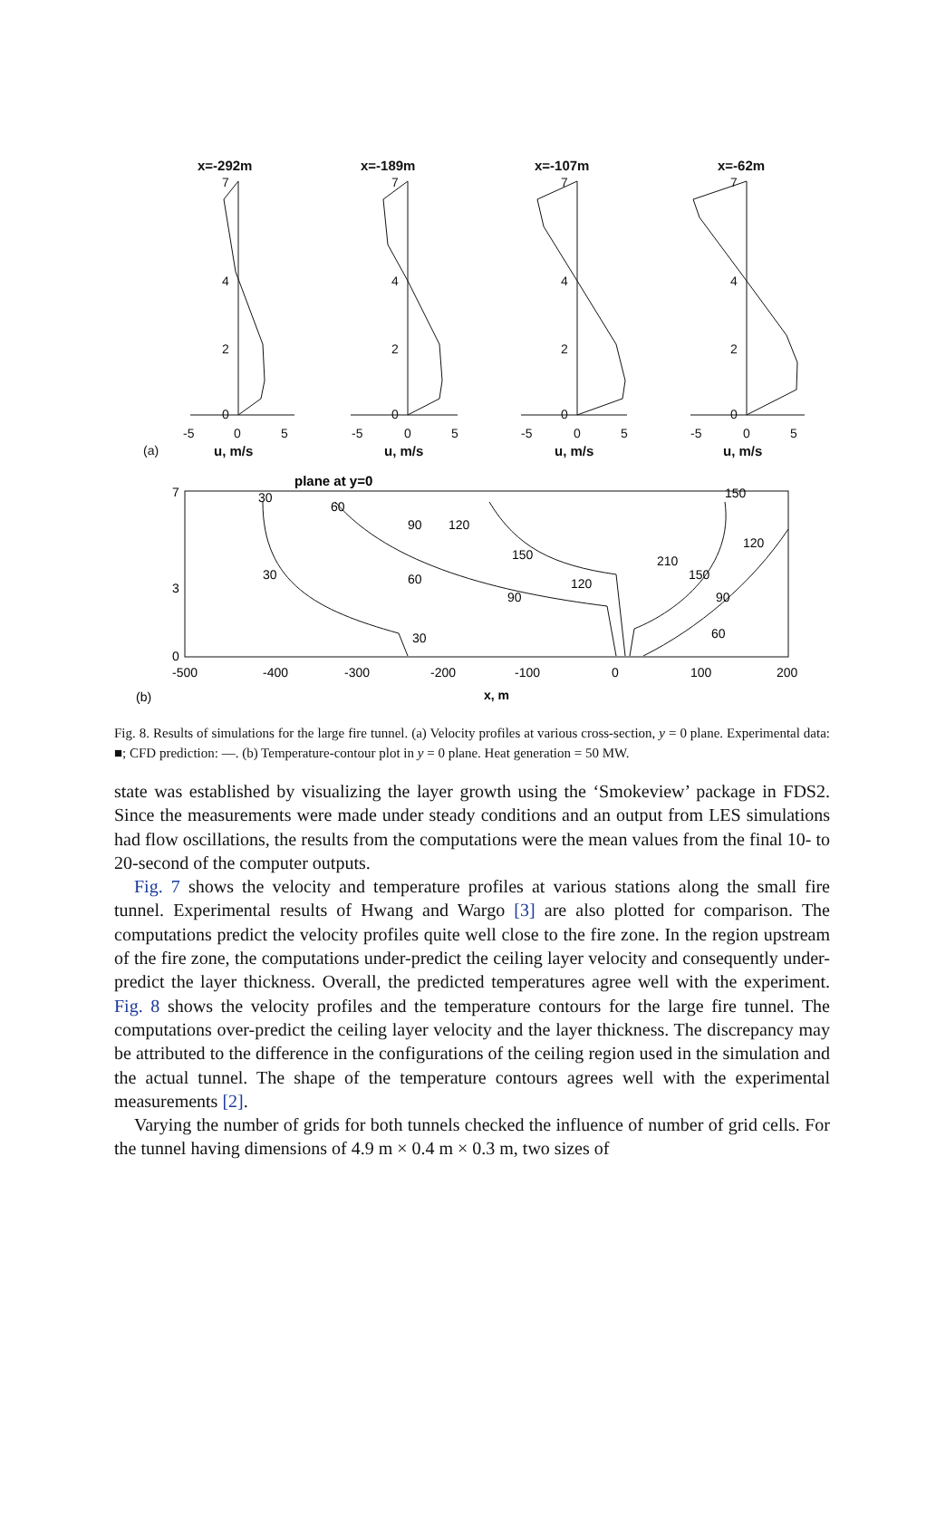x=-292m
x=-189m
x=-107m
x=-62m
u, m/s
u, m/s
u, m/s
u, m/s
(a)
-5
0
5
-5
0
5
-5
0
5
-5
0
5
7
4
2
0
7
4
2
0
7
4
2
0
7
4
2
0
plane at y=0
7
3
0
-500
-400
-300
-200
-100
0
100
200
(b)
x, m
30
60
90
120
150
120
90
60
30
30
60
90
150
120
150
210
Fig. 8. Results of simulations for the large fire tunnel. (a) Velocity profiles at various cross-section, y = 0 plane. Experimental data: ■; CFD prediction: —. (b) Temperature-contour plot in y = 0 plane. Heat generation = 50 MW.
state was established by visualizing the layer growth using the ‘Smokeview’ package in FDS2. Since the measurements were made under steady conditions and an output from LES simulations had flow oscillations, the results from the computations were the mean values from the final 10- to 20-second of the computer outputs.
Fig. 7 shows the velocity and temperature profiles at various stations along the small fire tunnel. Experimental results of Hwang and Wargo [3] are also plotted for comparison. The computations predict the velocity profiles quite well close to the fire zone. In the region upstream of the fire zone, the computations under-predict the ceiling layer velocity and consequently under-predict the layer thickness. Overall, the predicted temperatures agree well with the experiment. Fig. 8 shows the velocity profiles and the temperature contours for the large fire tunnel. The computations over-predict the ceiling layer velocity and the layer thickness. The discrepancy may be attributed to the difference in the configurations of the ceiling region used in the simulation and the actual tunnel. The shape of the temperature contours agrees well with the experimental measurements [2].
Varying the number of grids for both tunnels checked the influence of number of grid cells. For the tunnel having dimensions of 4.9 m × 0.4 m × 0.3 m, two sizes of